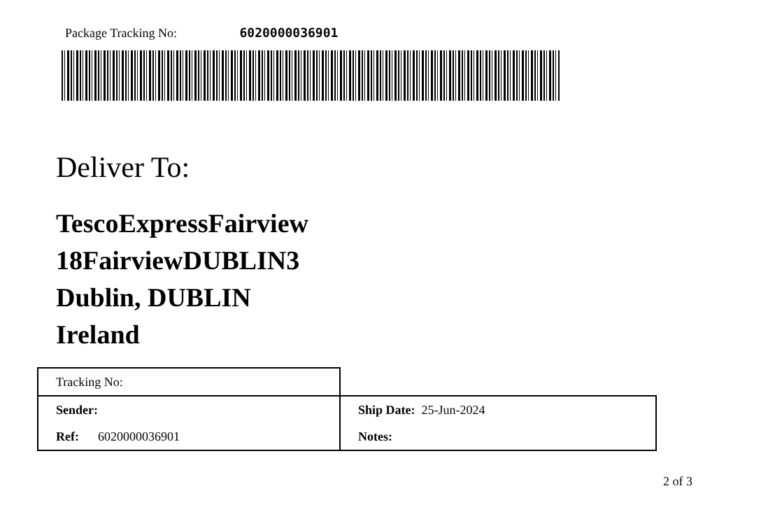Package Tracking No: 6020000036901
Deliver To:
TescoExpressFairview
18FairviewDUBLIN3
Dublin, DUBLIN
Ireland
| Tracking No: | |
| Sender: | Ship Date: 25-Jun-2024 |
| Ref: 6020000036901 | Notes: |
2 of 3